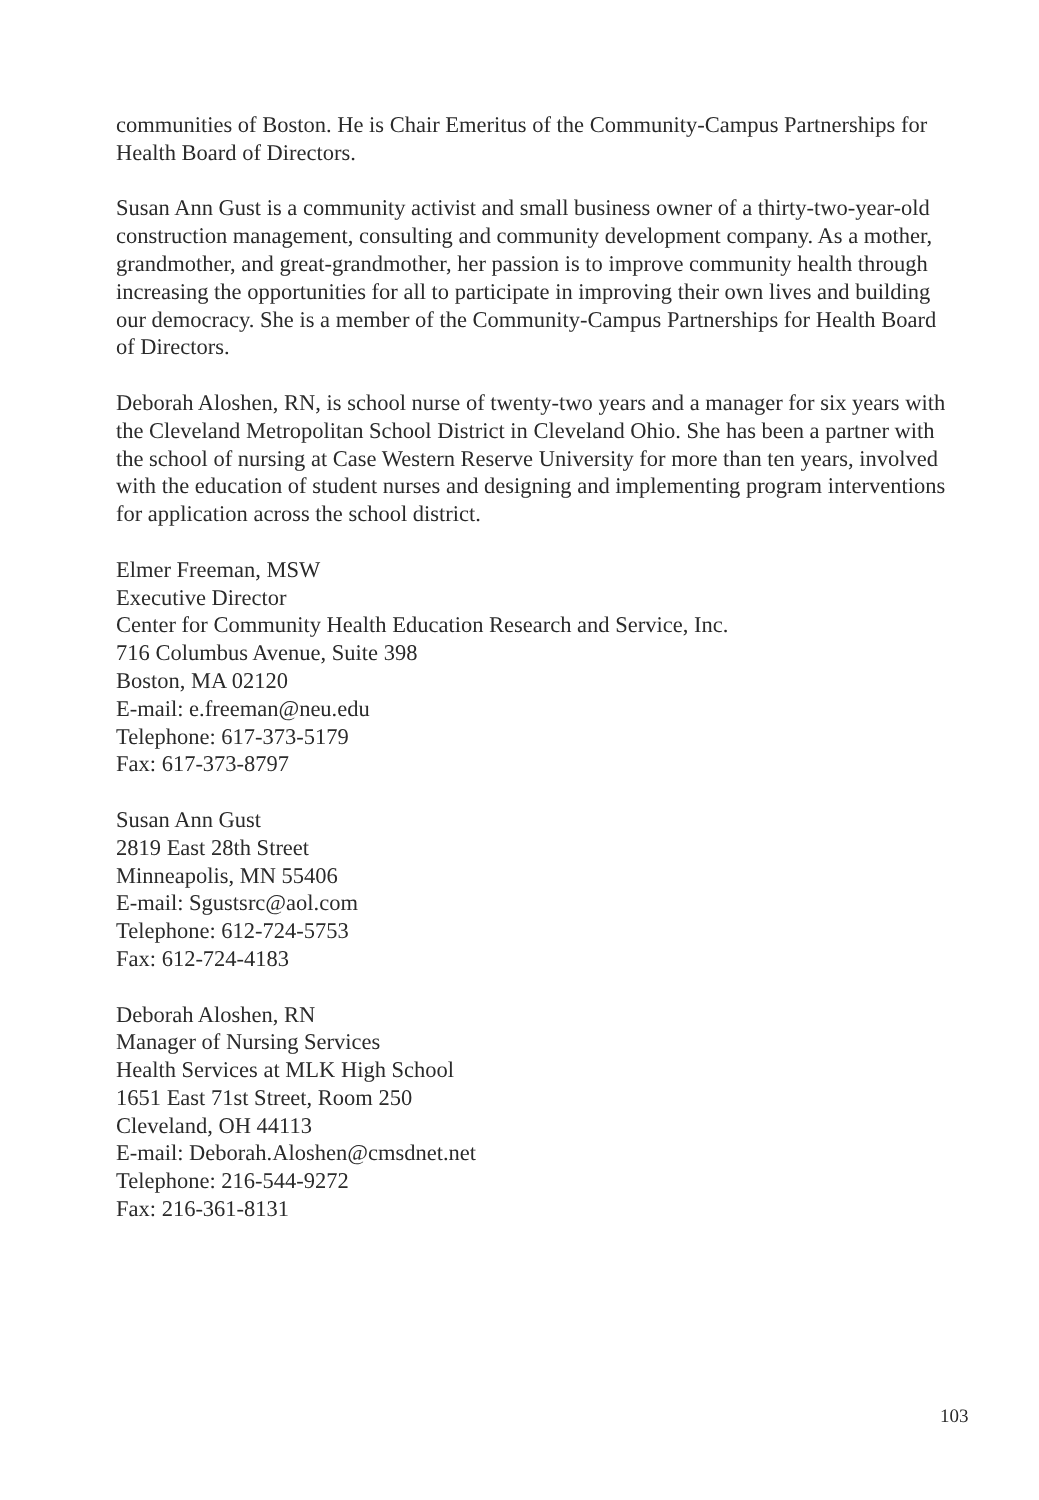communities of Boston. He is Chair Emeritus of the Community-Campus Partnerships for Health Board of Directors.
Susan Ann Gust is a community activist and small business owner of a thirty-two-year-old construction management, consulting and community development company. As a mother, grandmother, and great-grandmother, her passion is to improve community health through increasing the opportunities for all to participate in improving their own lives and building our democracy. She is a member of the Community-Campus Partnerships for Health Board of Directors.
Deborah Aloshen, RN, is school nurse of twenty-two years and a manager for six years with the Cleveland Metropolitan School District in Cleveland Ohio. She has been a partner with the school of nursing at Case Western Reserve University for more than ten years, involved with the education of student nurses and designing and implementing program interventions for application across the school district.
Elmer Freeman, MSW
Executive Director
Center for Community Health Education Research and Service, Inc.
716 Columbus Avenue, Suite 398
Boston, MA 02120
E-mail: e.freeman@neu.edu
Telephone: 617-373-5179
Fax: 617-373-8797
Susan Ann Gust
2819 East 28th Street
Minneapolis, MN 55406
E-mail: Sgustsrc@aol.com
Telephone: 612-724-5753
Fax: 612-724-4183
Deborah Aloshen, RN
Manager of Nursing Services
Health Services at MLK High School
1651 East 71st Street, Room 250
Cleveland, OH 44113
E-mail: Deborah.Aloshen@cmsdnet.net
Telephone: 216-544-9272
Fax: 216-361-8131
103